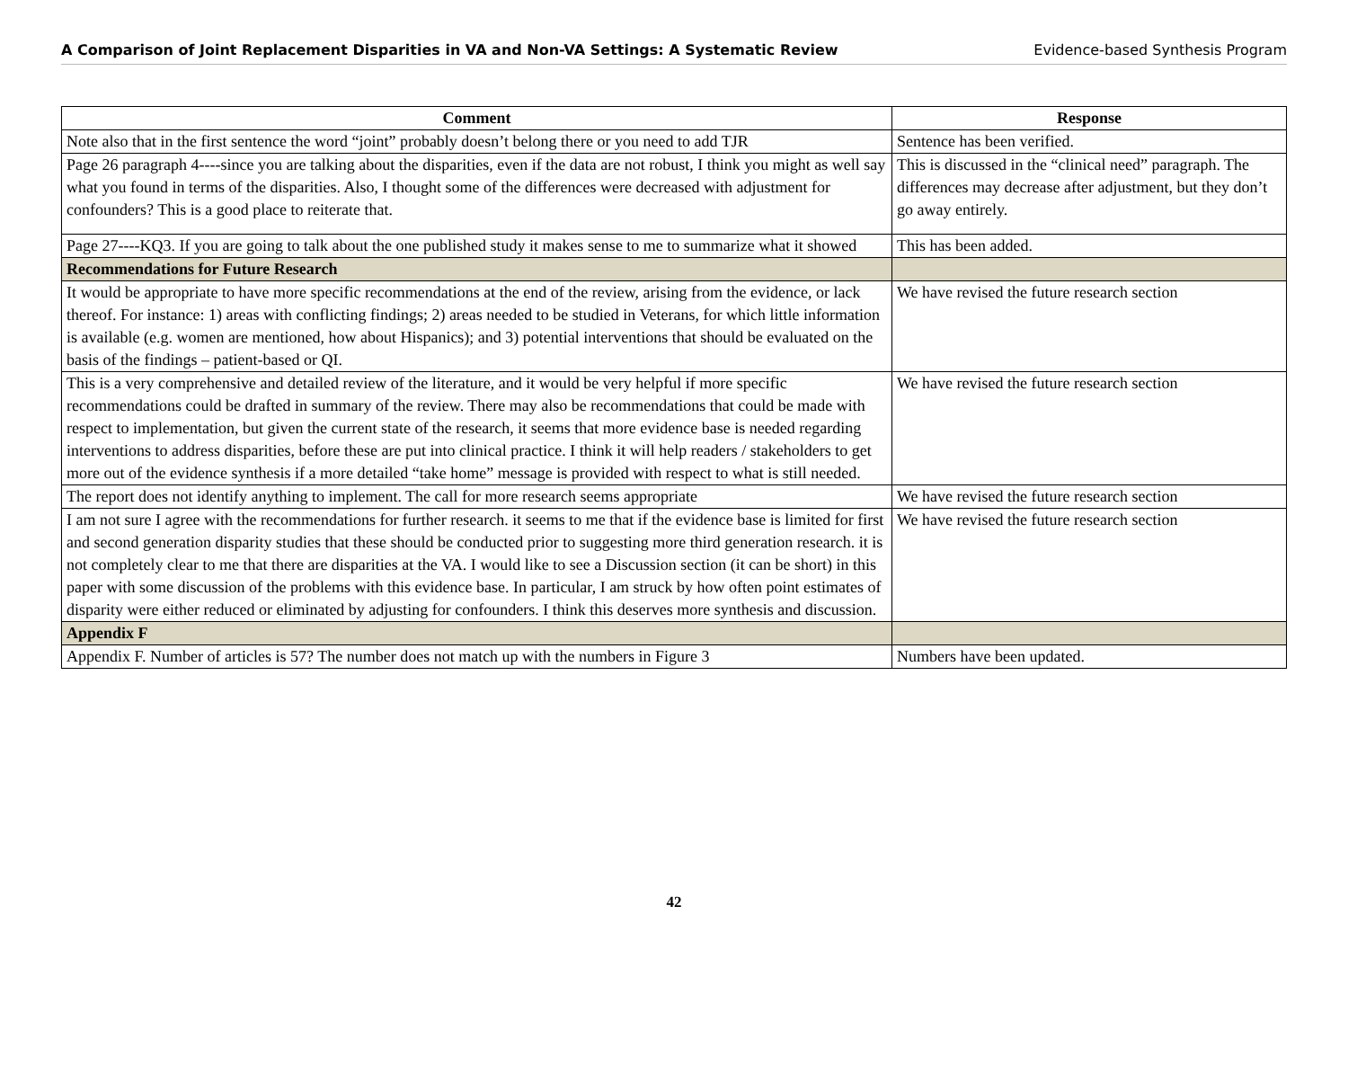A Comparison of Joint Replacement Disparities in VA and Non-VA Settings: A Systematic Review Evidence-based Synthesis Program
| Comment | Response |
| --- | --- |
| Note also that in the first sentence the word “joint” probably doesn’t belong there or you need to add TJR | Sentence has been verified. |
| Page 26 paragraph 4----since you are talking about the disparities, even if the data are not robust, I think you might as well say what you found in terms of the disparities. Also, I thought some of the differences were decreased with adjustment for confounders? This is a good place to reiterate that. | This is discussed in the “clinical need” paragraph. The differences may decrease after adjustment, but they don’t go away entirely. |
| Page 27----KQ3. If you are going to talk about the one published study it makes sense to me to summarize what it showed | This has been added. |
| Recommendations for Future Research | |
| It would be appropriate to have more specific recommendations at the end of the review, arising from the evidence, or lack thereof. For instance: 1) areas with conflicting findings; 2) areas needed to be studied in Veterans, for which little information is available (e.g. women are mentioned, how about Hispanics); and 3) potential interventions that should be evaluated on the basis of the findings – patient-based or QI. | We have revised the future research section |
| This is a very comprehensive and detailed review of the literature, and it would be very helpful if more specific recommendations could be drafted in summary of the review. There may also be recommendations that could be made with respect to implementation, but given the current state of the research, it seems that more evidence base is needed regarding interventions to address disparities, before these are put into clinical practice. I think it will help readers / stakeholders to get more out of the evidence synthesis if a more detailed “take home” message is provided with respect to what is still needed. | We have revised the future research section |
| The report does not identify anything to implement. The call for more research seems appropriate | We have revised the future research section |
| I am not sure I agree with the recommendations for further research. it seems to me that if the evidence base is limited for first and second generation disparity studies that these should be conducted prior to suggesting more third generation research. it is not completely clear to me that there are disparities at the VA. I would like to see a Discussion section (it can be short) in this paper with some discussion of the problems with this evidence base. In particular, I am struck by how often point estimates of disparity were either reduced or eliminated by adjusting for confounders. I think this deserves more synthesis and discussion. | We have revised the future research section |
| Appendix F | |
| Appendix F. Number of articles is 57? The number does not match up with the numbers in Figure 3 | Numbers have been updated. |
42